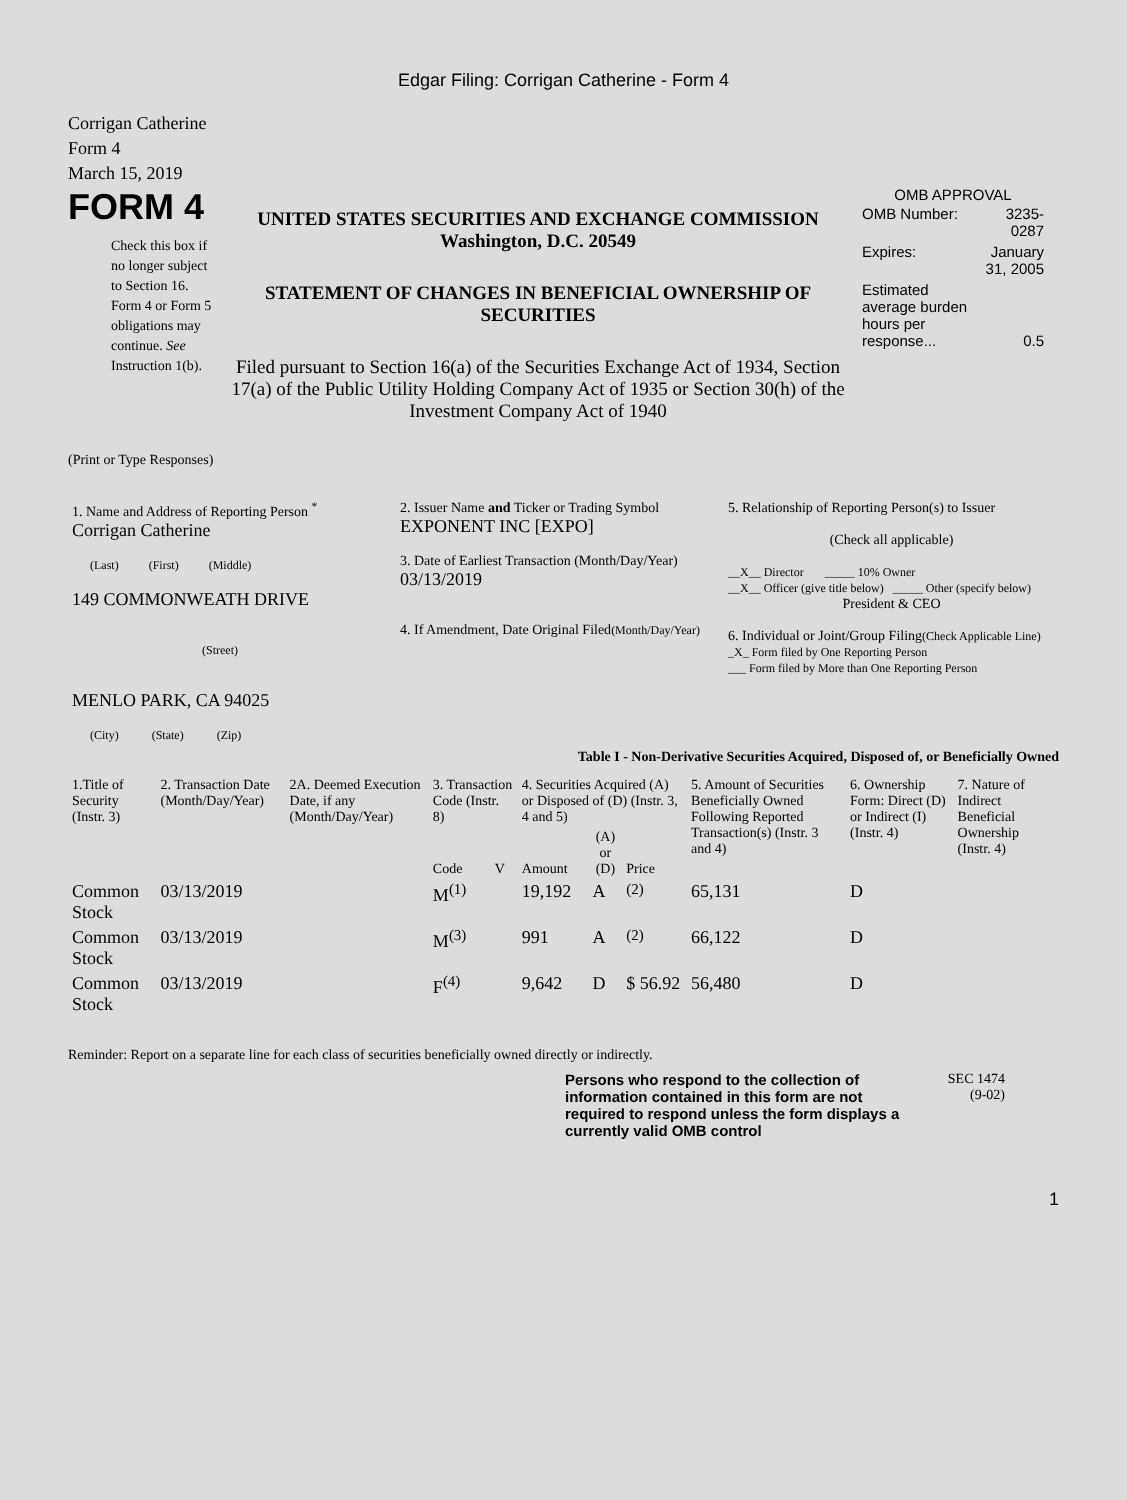Edgar Filing: Corrigan Catherine - Form 4
Corrigan Catherine
Form 4
March 15, 2019
FORM 4
Check this box if no longer subject to Section 16. Form 4 or Form 5 obligations may continue. See Instruction 1(b).
UNITED STATES SECURITIES AND EXCHANGE COMMISSION
Washington, D.C. 20549
STATEMENT OF CHANGES IN BENEFICIAL OWNERSHIP OF SECURITIES
Filed pursuant to Section 16(a) of the Securities Exchange Act of 1934, Section 17(a) of the Public Utility Holding Company Act of 1935 or Section 30(h) of the Investment Company Act of 1940
OMB APPROVAL
| OMB Number: | 3235-0287 |
| Expires: | January 31, 2005 |
| Estimated average burden hours per response... | 0.5 |
(Print or Type Responses)
| 1. Name and Address of Reporting Person <sup>*</sup> Corrigan Catherine (Last) (First) (Middle) 149 COMMONWEATH DRIVE (Street) MENLO PARK, CA 94025 (City) (State) (Zip) | 2. Issuer Name and Ticker or Trading Symbol EXPONENT INC [EXPO] 3. Date of Earliest Transaction (Month/Day/Year) 03/13/2019 4. If Amendment, Date Original Filed (Month/Day/Year) | 5. Relationship of Reporting Person(s) to Issuer (Check all applicable) __X__ Director _____ 10% Owner __X__ Officer (give title below) _____ Other (specify below) President & CEO 6. Individual or Joint/Group Filing (Check Applicable Line) _X_ Form filed by One Reporting Person ___ Form filed by More than One Reporting Person |
Table I - Non-Derivative Securities Acquired, Disposed of, or Beneficially Owned
| 1.Title of Security (Instr. 3) | 2. Transaction Date (Month/Day/Year) | 2A. Deemed Execution Date, if any (Month/Day/Year) | 3. Transaction Code (Instr. 8) | | 4. Securities Acquired (A) or Disposed of (D) (Instr. 3, 4 and 5) | | | 5. Amount of Securities Beneficially Owned Following Reported Transaction(s) (Instr. 3 and 4) | 6. Ownership Form: Direct (D) or Indirect (I) (Instr. 4) | 7. Nature of Indirect Beneficial Ownership (Instr. 4) |
| | | | Code | V | Amount | (A) or (D) | Price | | | |
| Common Stock | 03/13/2019 | | M<sup>(1)</sup> | | 19,192 | A | <sup>(2)</sup> | 65,131 | D | |
| Common Stock | 03/13/2019 | | M<sup>(3)</sup> | | 991 | A | <sup>(2)</sup> | 66,122 | D | |
| Common Stock | 03/13/2019 | | F<sup>(4)</sup> | | 9,642 | D | $ 56.92 | 56,480 | D | |
Reminder: Report on a separate line for each class of securities beneficially owned directly or indirectly.
Persons who respond to the collection of information contained in this form are not required to respond unless the form displays a currently valid OMB control
SEC 1474
(9-02)
1